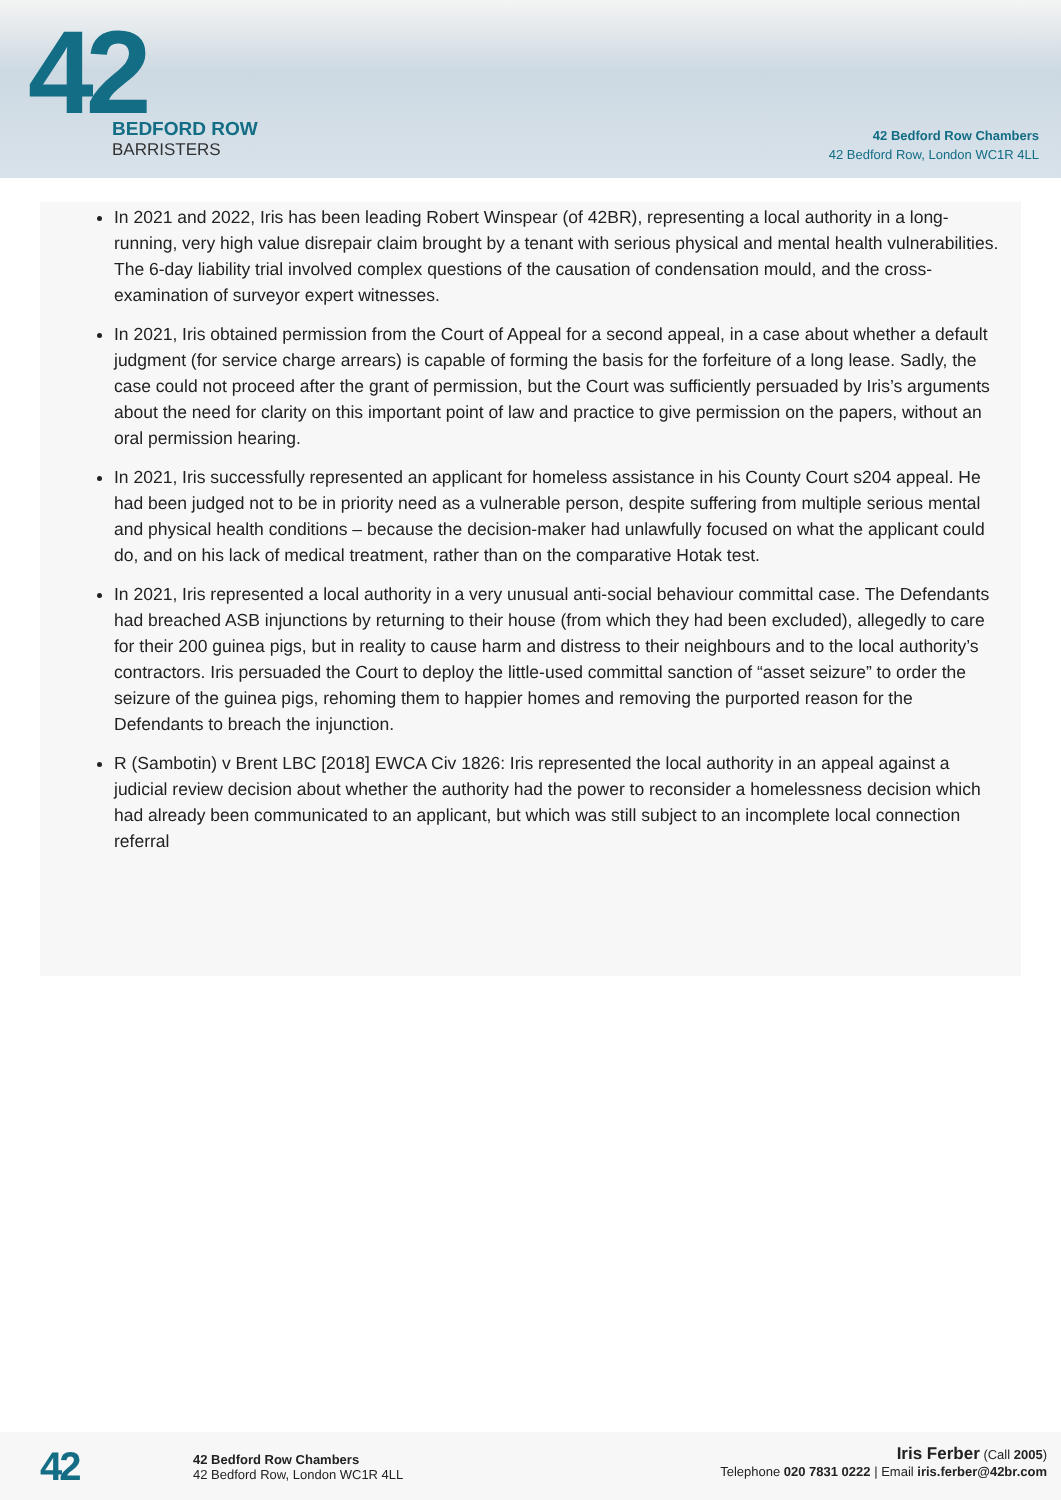42
BEDFORD ROW
BARRISTERS
42 Bedford Row Chambers
42 Bedford Row, London WC1R 4LL
In 2021 and 2022, Iris has been leading Robert Winspear (of 42BR), representing a local authority in a long-running, very high value disrepair claim brought by a tenant with serious physical and mental health vulnerabilities. The 6-day liability trial involved complex questions of the causation of condensation mould, and the cross-examination of surveyor expert witnesses.
In 2021, Iris obtained permission from the Court of Appeal for a second appeal, in a case about whether a default judgment (for service charge arrears) is capable of forming the basis for the forfeiture of a long lease. Sadly, the case could not proceed after the grant of permission, but the Court was sufficiently persuaded by Iris’s arguments about the need for clarity on this important point of law and practice to give permission on the papers, without an oral permission hearing.
In 2021, Iris successfully represented an applicant for homeless assistance in his County Court s204 appeal. He had been judged not to be in priority need as a vulnerable person, despite suffering from multiple serious mental and physical health conditions – because the decision-maker had unlawfully focused on what the applicant could do, and on his lack of medical treatment, rather than on the comparative Hotak test.
In 2021, Iris represented a local authority in a very unusual anti-social behaviour committal case. The Defendants had breached ASB injunctions by returning to their house (from which they had been excluded), allegedly to care for their 200 guinea pigs, but in reality to cause harm and distress to their neighbours and to the local authority’s contractors. Iris persuaded the Court to deploy the little-used committal sanction of “asset seizure” to order the seizure of the guinea pigs, rehoming them to happier homes and removing the purported reason for the Defendants to breach the injunction.
R (Sambotin) v Brent LBC [2018] EWCA Civ 1826: Iris represented the local authority in an appeal against a judicial review decision about whether the authority had the power to reconsider a homelessness decision which had already been communicated to an applicant, but which was still subject to an incomplete local connection referral
42
42 Bedford Row Chambers
42 Bedford Row, London WC1R 4LL
Iris Ferber (Call 2005)
Telephone 020 7831 0222 | Email iris.ferber@42br.com